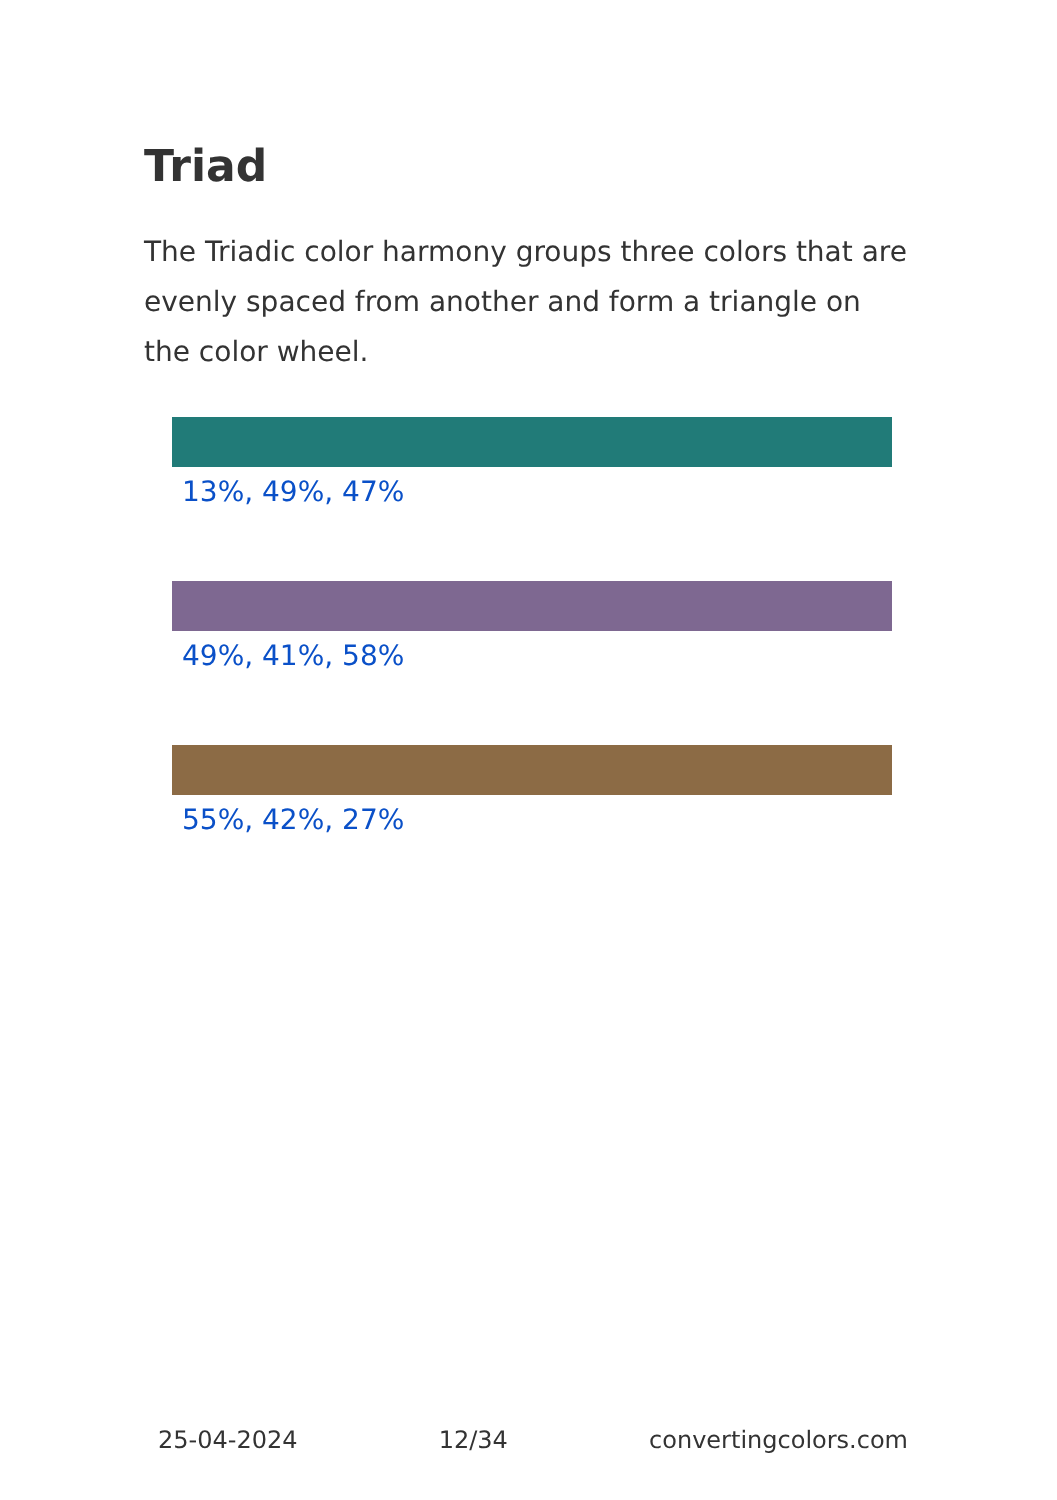Triad
The Triadic color harmony groups three colors that are evenly spaced from another and form a triangle on the color wheel.
13%, 49%, 47%
49%, 41%, 58%
55%, 42%, 27%
25-04-2024 12/34 convertingcolors.com